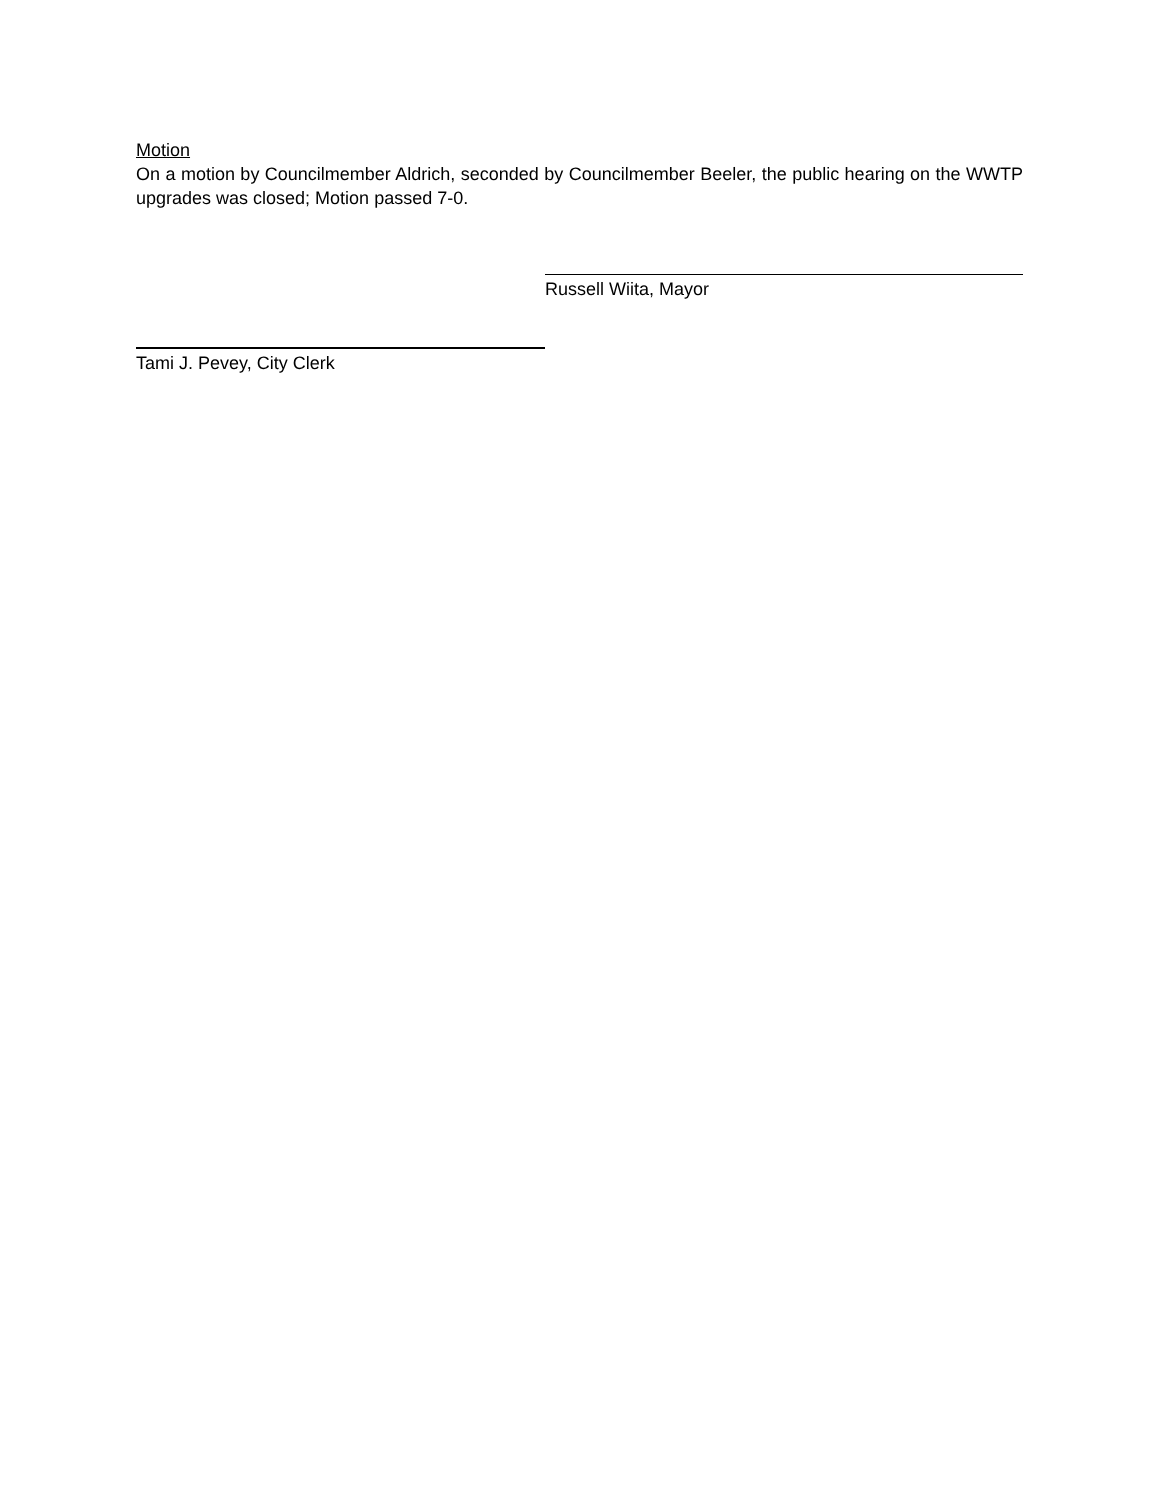Motion
On a motion by Councilmember Aldrich, seconded by Councilmember Beeler, the public hearing on the WWTP upgrades was closed; Motion passed 7-0.
Russell Wiita, Mayor
Tami J. Pevey, City Clerk